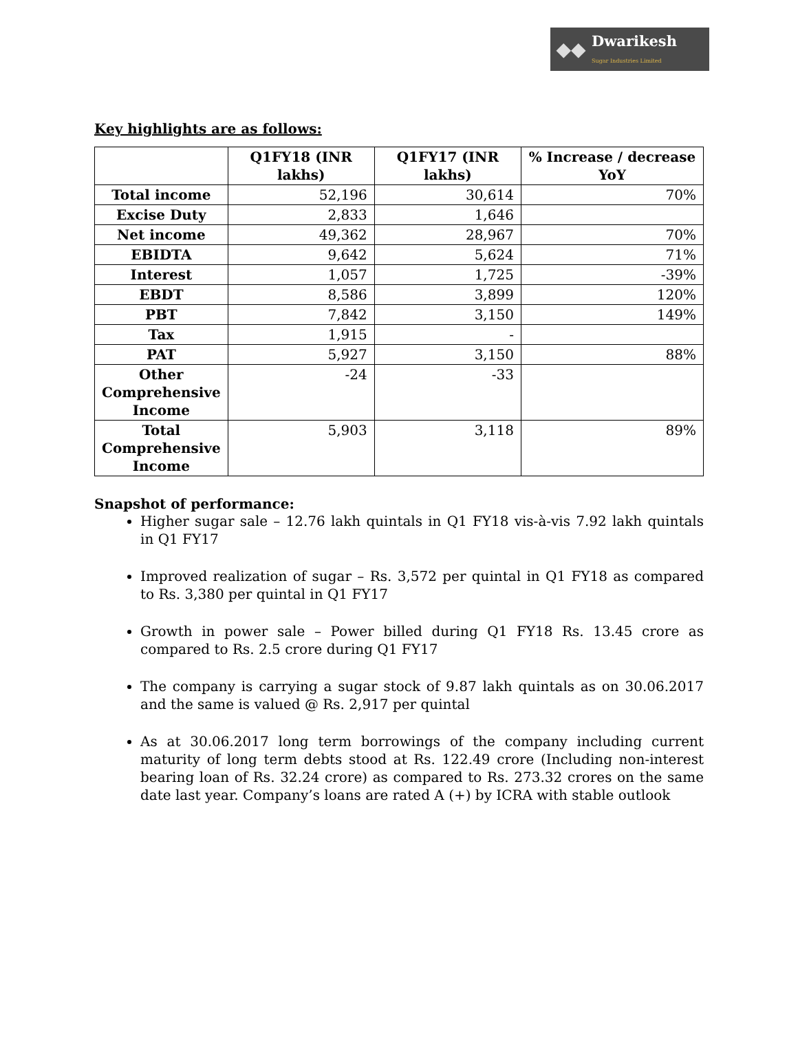◆◆
Dwarikesh
Sugar Industries Limited
Key highlights are as follows:
| | Q1FY18 (INR lakhs) | Q1FY17 (INR lakhs) | % Increase / decrease YoY |
| --- | --- | --- | --- |
| Total income | 52,196 | 30,614 | 70% |
| Excise Duty | 2,833 | 1,646 | |
| Net income | 49,362 | 28,967 | 70% |
| EBIDTA | 9,642 | 5,624 | 71% |
| Interest | 1,057 | 1,725 | -39% |
| EBDT | 8,586 | 3,899 | 120% |
| PBT | 7,842 | 3,150 | 149% |
| Tax | 1,915 | - | |
| PAT | 5,927 | 3,150 | 88% |
| Other Comprehensive Income | -24 | -33 | |
| Total Comprehensive Income | 5,903 | 3,118 | 89% |
Snapshot of performance:
Higher sugar sale – 12.76 lakh quintals in Q1 FY18 vis-à-vis 7.92 lakh quintals in Q1 FY17
Improved realization of sugar – Rs. 3,572 per quintal in Q1 FY18 as compared to Rs. 3,380 per quintal in Q1 FY17
Growth in power sale – Power billed during Q1 FY18 Rs. 13.45 crore as compared to Rs. 2.5 crore during Q1 FY17
The company is carrying a sugar stock of 9.87 lakh quintals as on 30.06.2017 and the same is valued @ Rs. 2,917 per quintal
As at 30.06.2017 long term borrowings of the company including current maturity of long term debts stood at Rs. 122.49 crore (Including non-interest bearing loan of Rs. 32.24 crore) as compared to Rs. 273.32 crores on the same date last year. Company’s loans are rated A (+) by ICRA with stable outlook